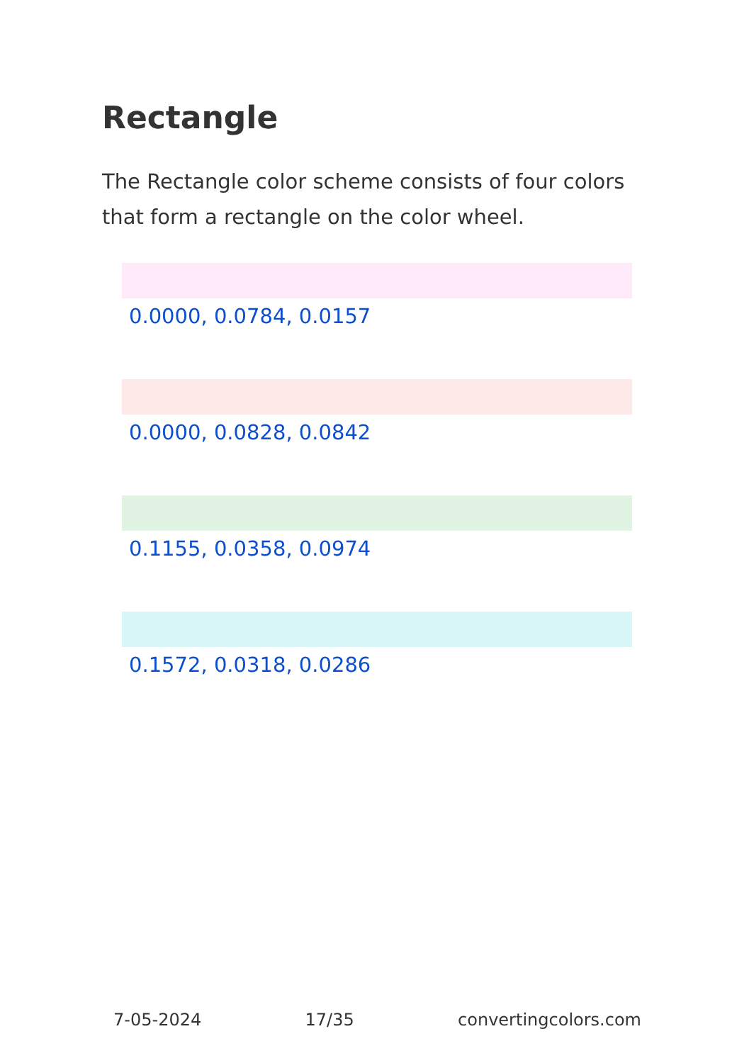Rectangle
The Rectangle color scheme consists of four colors that form a rectangle on the color wheel.
0.0000, 0.0784, 0.0157
0.0000, 0.0828, 0.0842
0.1155, 0.0358, 0.0974
0.1572, 0.0318, 0.0286
7-05-2024 17/35 convertingcolors.com